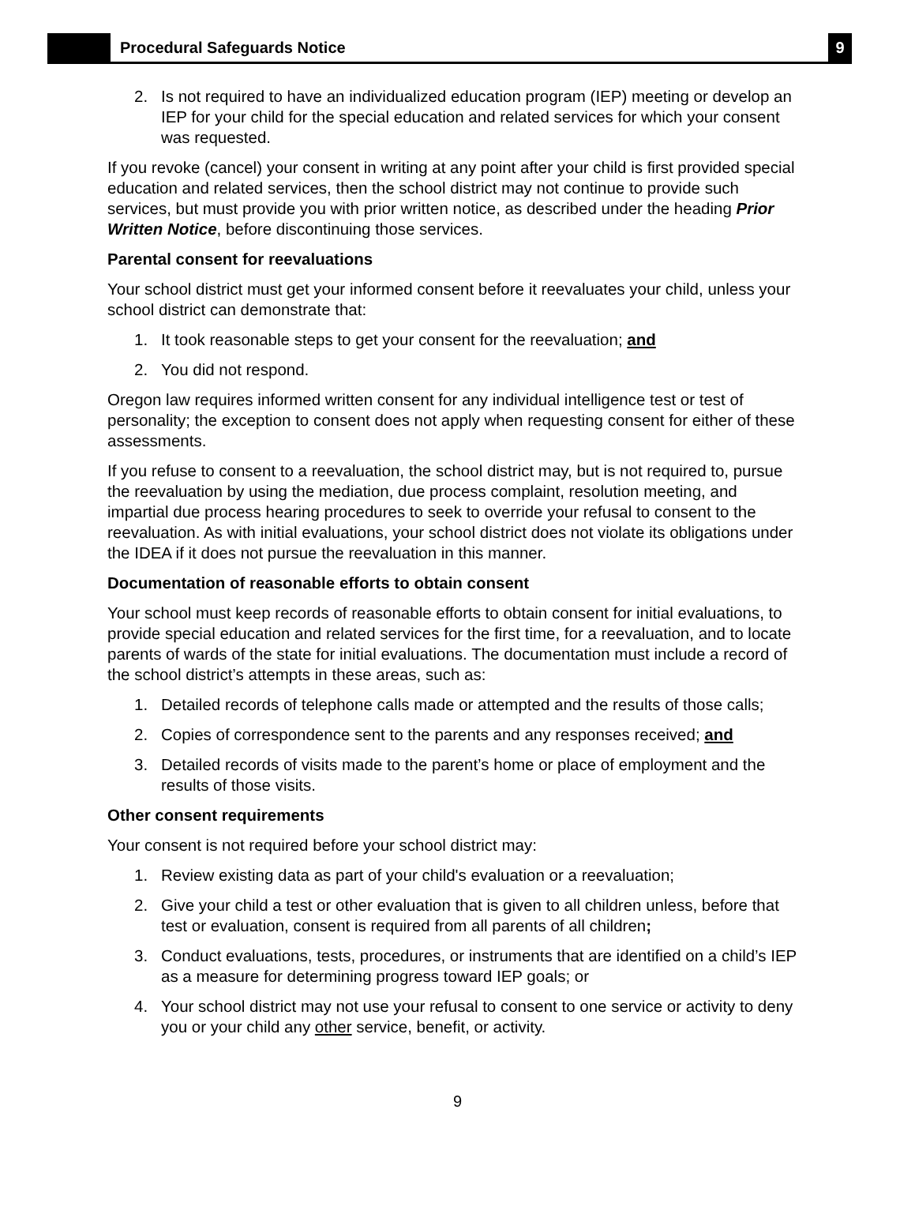Procedural Safeguards Notice
9
2. Is not required to have an individualized education program (IEP) meeting or develop an IEP for your child for the special education and related services for which your consent was requested.
If you revoke (cancel) your consent in writing at any point after your child is first provided special education and related services, then the school district may not continue to provide such services, but must provide you with prior written notice, as described under the heading Prior Written Notice, before discontinuing those services.
Parental consent for reevaluations
Your school district must get your informed consent before it reevaluates your child, unless your school district can demonstrate that:
1. It took reasonable steps to get your consent for the reevaluation; and
2. You did not respond.
Oregon law requires informed written consent for any individual intelligence test or test of personality; the exception to consent does not apply when requesting consent for either of these assessments.
If you refuse to consent to a reevaluation, the school district may, but is not required to, pursue the reevaluation by using the mediation, due process complaint, resolution meeting, and impartial due process hearing procedures to seek to override your refusal to consent to the reevaluation. As with initial evaluations, your school district does not violate its obligations under the IDEA if it does not pursue the reevaluation in this manner.
Documentation of reasonable efforts to obtain consent
Your school must keep records of reasonable efforts to obtain consent for initial evaluations, to provide special education and related services for the first time, for a reevaluation, and to locate parents of wards of the state for initial evaluations. The documentation must include a record of the school district’s attempts in these areas, such as:
1. Detailed records of telephone calls made or attempted and the results of those calls;
2. Copies of correspondence sent to the parents and any responses received; and
3. Detailed records of visits made to the parent’s home or place of employment and the results of those visits.
Other consent requirements
Your consent is not required before your school district may:
1. Review existing data as part of your child's evaluation or a reevaluation;
2. Give your child a test or other evaluation that is given to all children unless, before that test or evaluation, consent is required from all parents of all children;
3. Conduct evaluations, tests, procedures, or instruments that are identified on a child’s IEP as a measure for determining progress toward IEP goals; or
4. Your school district may not use your refusal to consent to one service or activity to deny you or your child any other service, benefit, or activity.
9